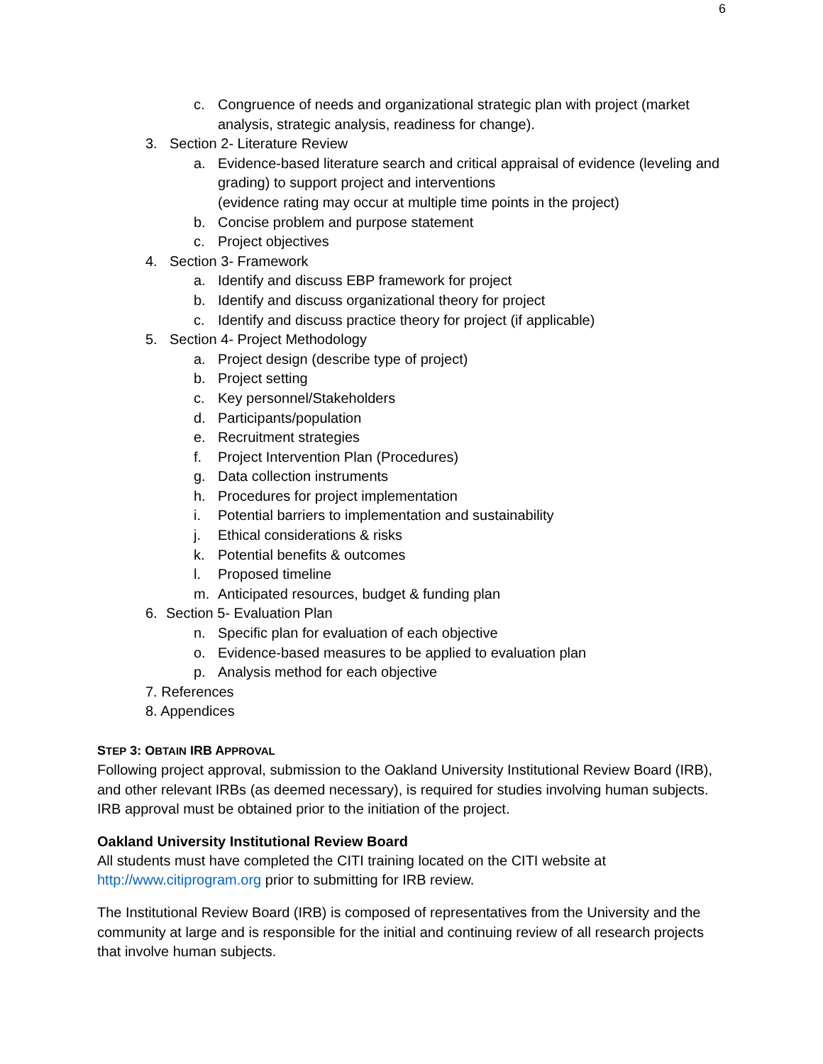6
c. Congruence of needs and organizational strategic plan with project (market analysis, strategic analysis, readiness for change).
3. Section 2- Literature Review
a. Evidence-based literature search and critical appraisal of evidence (leveling and grading) to support project and interventions
(evidence rating may occur at multiple time points in the project)
b. Concise problem and purpose statement
c. Project objectives
4. Section 3- Framework
a. Identify and discuss EBP framework for project
b. Identify and discuss organizational theory for project
c. Identify and discuss practice theory for project (if applicable)
5. Section 4- Project Methodology
a. Project design (describe type of project)
b. Project setting
c. Key personnel/Stakeholders
d. Participants/population
e. Recruitment strategies
f. Project Intervention Plan (Procedures)
g. Data collection instruments
h. Procedures for project implementation
i. Potential barriers to implementation and sustainability
j. Ethical considerations & risks
k. Potential benefits & outcomes
l. Proposed timeline
m. Anticipated resources, budget & funding plan
6. Section 5- Evaluation Plan
n. Specific plan for evaluation of each objective
o. Evidence-based measures to be applied to evaluation plan
p. Analysis method for each objective
7. References
8. Appendices
STEP 3: OBTAIN IRB APPROVAL
Following project approval, submission to the Oakland University Institutional Review Board (IRB), and other relevant IRBs (as deemed necessary), is required for studies involving human subjects. IRB approval must be obtained prior to the initiation of the project.
Oakland University Institutional Review Board
All students must have completed the CITI training located on the CITI website at http://www.citiprogram.org prior to submitting for IRB review.
The Institutional Review Board (IRB) is composed of representatives from the University and the community at large and is responsible for the initial and continuing review of all research projects that involve human subjects.